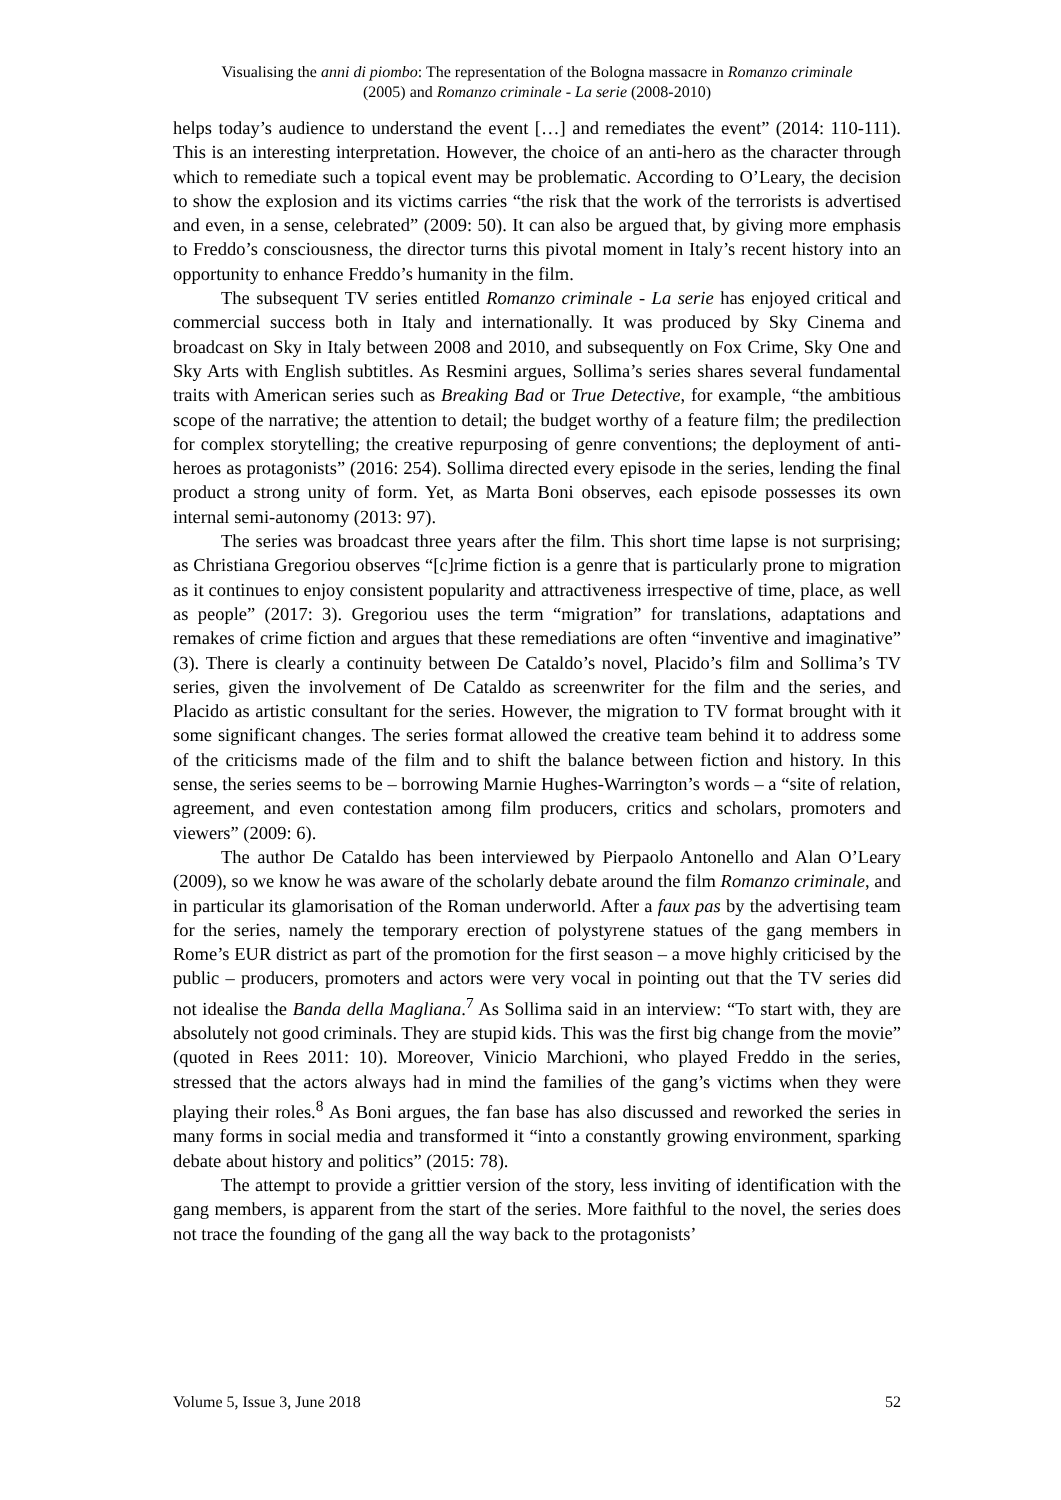Visualising the anni di piombo: The representation of the Bologna massacre in Romanzo criminale
(2005) and Romanzo criminale - La serie (2008-2010)
helps today’s audience to understand the event […] and remediates the event” (2014: 110-111). This is an interesting interpretation. However, the choice of an anti-hero as the character through which to remediate such a topical event may be problematic. According to O’Leary, the decision to show the explosion and its victims carries “the risk that the work of the terrorists is advertised and even, in a sense, celebrated” (2009: 50). It can also be argued that, by giving more emphasis to Freddo’s consciousness, the director turns this pivotal moment in Italy’s recent history into an opportunity to enhance Freddo’s humanity in the film.
The subsequent TV series entitled Romanzo criminale - La serie has enjoyed critical and commercial success both in Italy and internationally. It was produced by Sky Cinema and broadcast on Sky in Italy between 2008 and 2010, and subsequently on Fox Crime, Sky One and Sky Arts with English subtitles. As Resmini argues, Sollima’s series shares several fundamental traits with American series such as Breaking Bad or True Detective, for example, “the ambitious scope of the narrative; the attention to detail; the budget worthy of a feature film; the predilection for complex storytelling; the creative repurposing of genre conventions; the deployment of anti-heroes as protagonists” (2016: 254). Sollima directed every episode in the series, lending the final product a strong unity of form. Yet, as Marta Boni observes, each episode possesses its own internal semi-autonomy (2013: 97).
The series was broadcast three years after the film. This short time lapse is not surprising; as Christiana Gregoriou observes “[c]rime fiction is a genre that is particularly prone to migration as it continues to enjoy consistent popularity and attractiveness irrespective of time, place, as well as people” (2017: 3). Gregoriou uses the term “migration” for translations, adaptations and remakes of crime fiction and argues that these remediations are often “inventive and imaginative” (3). There is clearly a continuity between De Cataldo’s novel, Placido’s film and Sollima’s TV series, given the involvement of De Cataldo as screenwriter for the film and the series, and Placido as artistic consultant for the series. However, the migration to TV format brought with it some significant changes. The series format allowed the creative team behind it to address some of the criticisms made of the film and to shift the balance between fiction and history. In this sense, the series seems to be – borrowing Marnie Hughes-Warrington’s words – a “site of relation, agreement, and even contestation among film producers, critics and scholars, promoters and viewers” (2009: 6).
The author De Cataldo has been interviewed by Pierpaolo Antonello and Alan O’Leary (2009), so we know he was aware of the scholarly debate around the film Romanzo criminale, and in particular its glamorisation of the Roman underworld. After a faux pas by the advertising team for the series, namely the temporary erection of polystyrene statues of the gang members in Rome’s EUR district as part of the promotion for the first season – a move highly criticised by the public – producers, promoters and actors were very vocal in pointing out that the TV series did not idealise the Banda della Magliana.<sup>7</sup> As Sollima said in an interview: “To start with, they are absolutely not good criminals. They are stupid kids. This was the first big change from the movie” (quoted in Rees 2011: 10). Moreover, Vinicio Marchioni, who played Freddo in the series, stressed that the actors always had in mind the families of the gang’s victims when they were playing their roles.<sup>8</sup> As Boni argues, the fan base has also discussed and reworked the series in many forms in social media and transformed it “into a constantly growing environment, sparking debate about history and politics” (2015: 78).
The attempt to provide a grittier version of the story, less inviting of identification with the gang members, is apparent from the start of the series. More faithful to the novel, the series does not trace the founding of the gang all the way back to the protagonists’
Volume 5, Issue 3, June 2018 52